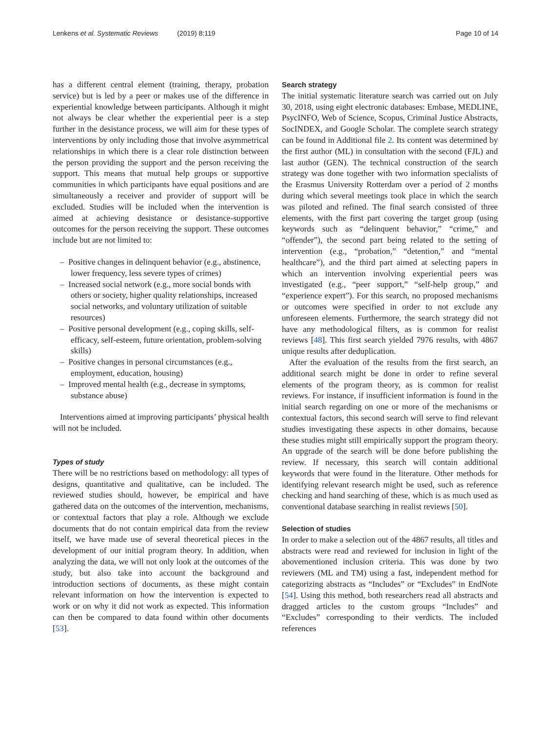Lenkens et al. Systematic Reviews (2019) 8:119 Page 10 of 14
has a different central element (training, therapy, probation service) but is led by a peer or makes use of the difference in experiential knowledge between participants. Although it might not always be clear whether the experiential peer is a step further in the desistance process, we will aim for these types of interventions by only including those that involve asymmetrical relationships in which there is a clear role distinction between the person providing the support and the person receiving the support. This means that mutual help groups or supportive communities in which participants have equal positions and are simultaneously a receiver and provider of support will be excluded. Studies will be included when the intervention is aimed at achieving desistance or desistance-supportive outcomes for the person receiving the support. These outcomes include but are not limited to:
– Positive changes in delinquent behavior (e.g., abstinence, lower frequency, less severe types of crimes)
– Increased social network (e.g., more social bonds with others or society, higher quality relationships, increased social networks, and voluntary utilization of suitable resources)
– Positive personal development (e.g., coping skills, self-efficacy, self-esteem, future orientation, problem-solving skills)
– Positive changes in personal circumstances (e.g., employment, education, housing)
– Improved mental health (e.g., decrease in symptoms, substance abuse)
Interventions aimed at improving participants’ physical health will not be included.
Types of study
There will be no restrictions based on methodology: all types of designs, quantitative and qualitative, can be included. The reviewed studies should, however, be empirical and have gathered data on the outcomes of the intervention, mechanisms, or contextual factors that play a role. Although we exclude documents that do not contain empirical data from the review itself, we have made use of several theoretical pieces in the development of our initial program theory. In addition, when analyzing the data, we will not only look at the outcomes of the study, but also take into account the background and introduction sections of documents, as these might contain relevant information on how the intervention is expected to work or on why it did not work as expected. This information can then be compared to data found within other documents [53].
Search strategy
The initial systematic literature search was carried out on July 30, 2018, using eight electronic databases: Embase, MEDLINE, PsycINFO, Web of Science, Scopus, Criminal Justice Abstracts, SocINDEX, and Google Scholar. The complete search strategy can be found in Additional file 2. Its content was determined by the first author (ML) in consultation with the second (FJL) and last author (GEN). The technical construction of the search strategy was done together with two information specialists of the Erasmus University Rotterdam over a period of 2 months during which several meetings took place in which the search was piloted and refined. The final search consisted of three elements, with the first part covering the target group (using keywords such as “delinquent behavior,” “crime,” and “offender”), the second part being related to the setting of intervention (e.g., “probation,” “detention,” and “mental healthcare”), and the third part aimed at selecting papers in which an intervention involving experiential peers was investigated (e.g., “peer support,” “self-help group,” and “experience expert”). For this search, no proposed mechanisms or outcomes were specified in order to not exclude any unforeseen elements. Furthermore, the search strategy did not have any methodological filters, as is common for realist reviews [48]. This first search yielded 7976 results, with 4867 unique results after deduplication.
After the evaluation of the results from the first search, an additional search might be done in order to refine several elements of the program theory, as is common for realist reviews. For instance, if insufficient information is found in the initial search regarding on one or more of the mechanisms or contextual factors, this second search will serve to find relevant studies investigating these aspects in other domains, because these studies might still empirically support the program theory. An upgrade of the search will be done before publishing the review. If necessary, this search will contain additional keywords that were found in the literature. Other methods for identifying relevant research might be used, such as reference checking and hand searching of these, which is as much used as conventional database searching in realist reviews [50].
Selection of studies
In order to make a selection out of the 4867 results, all titles and abstracts were read and reviewed for inclusion in light of the abovementioned inclusion criteria. This was done by two reviewers (ML and TM) using a fast, independent method for categorizing abstracts as “Includes” or “Excludes” in EndNote [54]. Using this method, both researchers read all abstracts and dragged articles to the custom groups “Includes” and “Excludes” corresponding to their verdicts. The included references